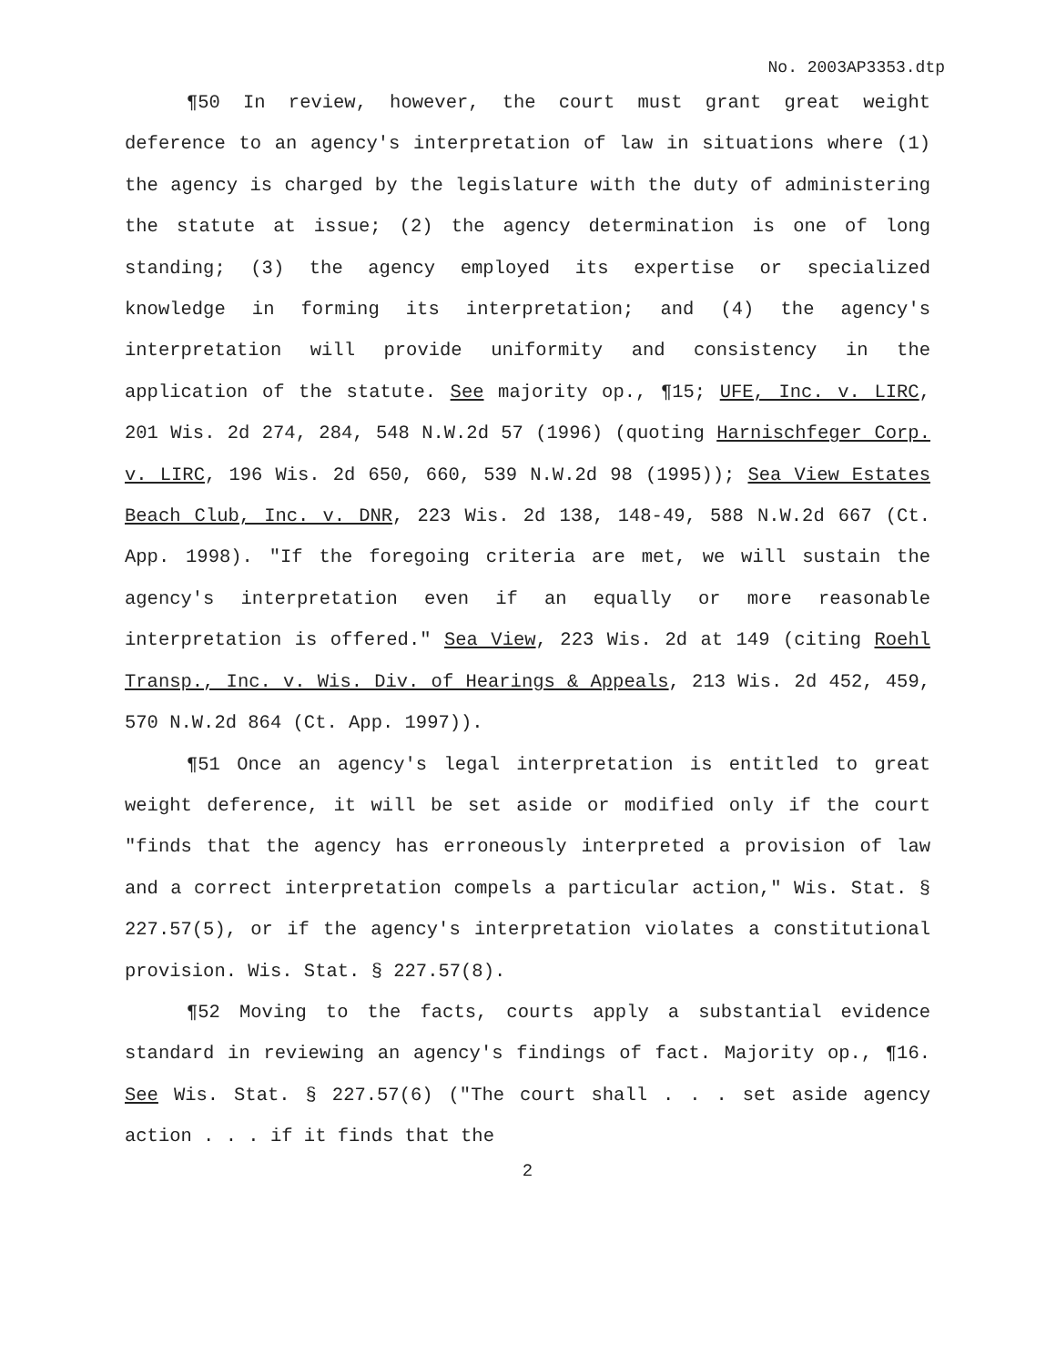No. 2003AP3353.dtp
¶50 In review, however, the court must grant great weight deference to an agency's interpretation of law in situations where (1) the agency is charged by the legislature with the duty of administering the statute at issue; (2) the agency determination is one of long standing; (3) the agency employed its expertise or specialized knowledge in forming its interpretation; and (4) the agency's interpretation will provide uniformity and consistency in the application of the statute. See majority op., ¶15; UFE, Inc. v. LIRC, 201 Wis. 2d 274, 284, 548 N.W.2d 57 (1996) (quoting Harnischfeger Corp. v. LIRC, 196 Wis. 2d 650, 660, 539 N.W.2d 98 (1995)); Sea View Estates Beach Club, Inc. v. DNR, 223 Wis. 2d 138, 148-49, 588 N.W.2d 667 (Ct. App. 1998). "If the foregoing criteria are met, we will sustain the agency's interpretation even if an equally or more reasonable interpretation is offered." Sea View, 223 Wis. 2d at 149 (citing Roehl Transp., Inc. v. Wis. Div. of Hearings & Appeals, 213 Wis. 2d 452, 459, 570 N.W.2d 864 (Ct. App. 1997)).
¶51 Once an agency's legal interpretation is entitled to great weight deference, it will be set aside or modified only if the court "finds that the agency has erroneously interpreted a provision of law and a correct interpretation compels a particular action," Wis. Stat. § 227.57(5), or if the agency's interpretation violates a constitutional provision. Wis. Stat. § 227.57(8).
¶52 Moving to the facts, courts apply a substantial evidence standard in reviewing an agency's findings of fact. Majority op., ¶16. See Wis. Stat. § 227.57(6) ("The court shall . . . set aside agency action . . . if it finds that the
2